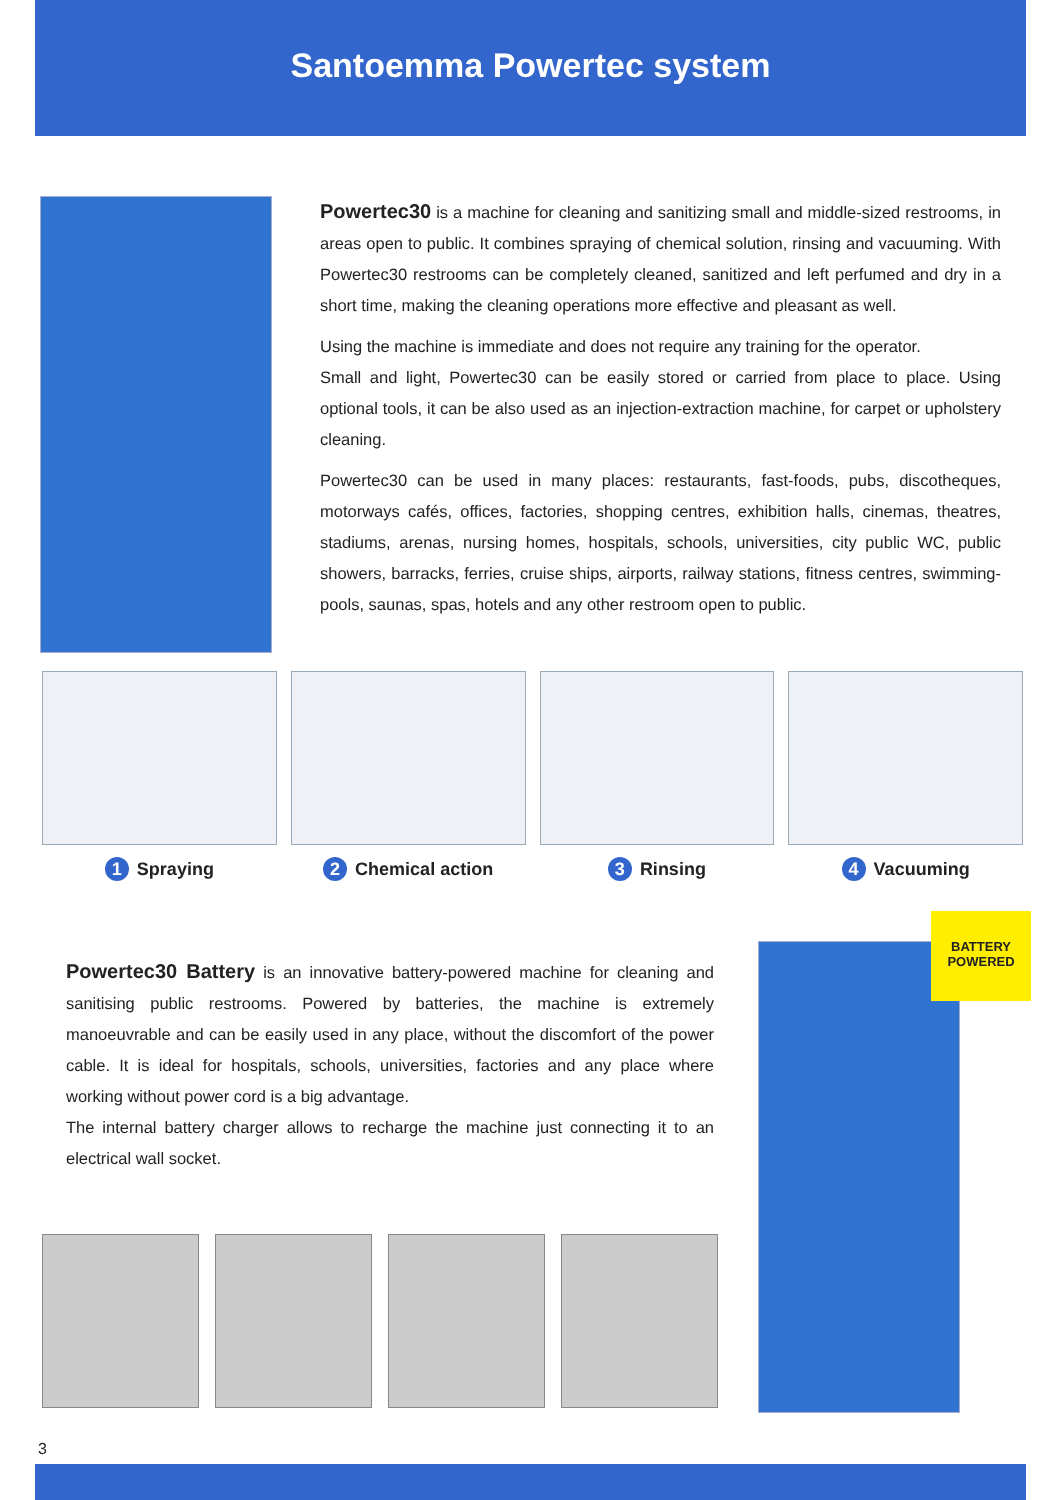Santoemma Powertec system
Powertec30 is a machine for cleaning and sanitizing small and middle-sized restrooms, in areas open to public. It combines spraying of chemical solution, rinsing and vacuuming. With Powertec30 restrooms can be completely cleaned, sanitized and left perfumed and dry in a short time, making the cleaning operations more effective and pleasant as well.
Using the machine is immediate and does not require any training for the operator.
Small and light, Powertec30 can be easily stored or carried from place to place. Using optional tools, it can be also used as an injection-extraction machine, for carpet or upholstery cleaning.
Powertec30 can be used in many places: restaurants, fast-foods, pubs, discotheques, motorways cafés, offices, factories, shopping centres, exhibition halls, cinemas, theatres, stadiums, arenas, nursing homes, hospitals, schools, universities, city public WC, public showers, barracks, ferries, cruise ships, airports, railway stations, fitness centres, swimming-pools, saunas, spas, hotels and any other restroom open to public.
1 Spraying
2 Chemical action
3 Rinsing
4 Vacuuming
Powertec30 Battery is an innovative battery-powered machine for cleaning and sanitising public restrooms. Powered by batteries, the machine is extremely manoeuvrable and can be easily used in any place, without the discomfort of the power cable. It is ideal for hospitals, schools, universities, factories and any place where working without power cord is a big advantage.
The internal battery charger allows to recharge the machine just connecting it to an electrical wall socket.
BATTERY
POWERED
3